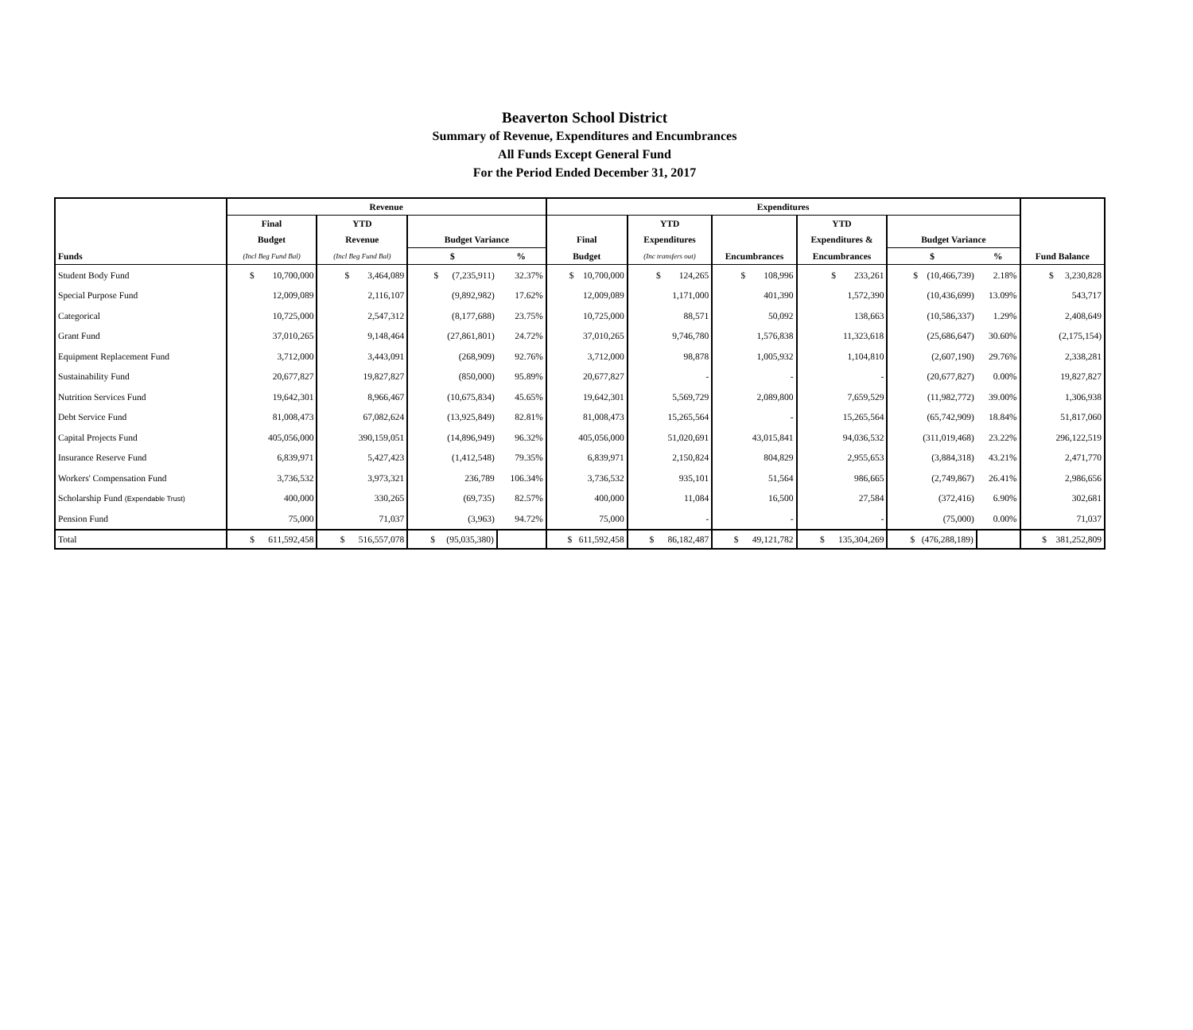Beaverton School District
Summary of Revenue, Expenditures and Encumbrances
All Funds Except General Fund
For the Period Ended December 31, 2017
| | Revenue | | | | Expenditures | | | | | | |
| --- | --- | --- | --- | --- | --- | --- | --- | --- | --- | --- | --- |
| | Final | YTD | | | | YTD | | YTD | | | |
| | Budget | Revenue | Budget Variance | | Final | Expenditures | | Expenditures & | Budget Variance | | |
| Funds | (Incl Beg Fund Bal) | (Incl Beg Fund Bal) | $ | % | Budget | (Inc transfers out) | Encumbrances | Encumbrances | $ | % | Fund Balance |
| Student Body Fund | $ 10,700,000 | $ 3,464,089 | $ (7,235,911) | 32.37% | $ 10,700,000 | $ 124,265 | $ 108,996 | $ 233,261 | $ (10,466,739) | 2.18% | $ 3,230,828 |
| Special Purpose Fund | 12,009,089 | 2,116,107 | (9,892,982) | 17.62% | 12,009,089 | 1,171,000 | 401,390 | 1,572,390 | (10,436,699) | 13.09% | 543,717 |
| Categorical | 10,725,000 | 2,547,312 | (8,177,688) | 23.75% | 10,725,000 | 88,571 | 50,092 | 138,663 | (10,586,337) | 1.29% | 2,408,649 |
| Grant Fund | 37,010,265 | 9,148,464 | (27,861,801) | 24.72% | 37,010,265 | 9,746,780 | 1,576,838 | 11,323,618 | (25,686,647) | 30.60% | (2,175,154) |
| Equipment Replacement Fund | 3,712,000 | 3,443,091 | (268,909) | 92.76% | 3,712,000 | 98,878 | 1,005,932 | 1,104,810 | (2,607,190) | 29.76% | 2,338,281 |
| Sustainability Fund | 20,677,827 | 19,827,827 | (850,000) | 95.89% | 20,677,827 | - | - | - | (20,677,827) | 0.00% | 19,827,827 |
| Nutrition Services Fund | 19,642,301 | 8,966,467 | (10,675,834) | 45.65% | 19,642,301 | 5,569,729 | 2,089,800 | 7,659,529 | (11,982,772) | 39.00% | 1,306,938 |
| Debt Service Fund | 81,008,473 | 67,082,624 | (13,925,849) | 82.81% | 81,008,473 | 15,265,564 | - | 15,265,564 | (65,742,909) | 18.84% | 51,817,060 |
| Capital Projects Fund | 405,056,000 | 390,159,051 | (14,896,949) | 96.32% | 405,056,000 | 51,020,691 | 43,015,841 | 94,036,532 | (311,019,468) | 23.22% | 296,122,519 |
| Insurance Reserve Fund | 6,839,971 | 5,427,423 | (1,412,548) | 79.35% | 6,839,971 | 2,150,824 | 804,829 | 2,955,653 | (3,884,318) | 43.21% | 2,471,770 |
| Workers' Compensation Fund | 3,736,532 | 3,973,321 | 236,789 | 106.34% | 3,736,532 | 935,101 | 51,564 | 986,665 | (2,749,867) | 26.41% | 2,986,656 |
| Scholarship Fund (Expendable Trust) | 400,000 | 330,265 | (69,735) | 82.57% | 400,000 | 11,084 | 16,500 | 27,584 | (372,416) | 6.90% | 302,681 |
| Pension Fund | 75,000 | 71,037 | (3,963) | 94.72% | 75,000 | - | - | - | (75,000) | 0.00% | 71,037 |
| Total | $ 611,592,458 | $ 516,557,078 | $ (95,035,380) | | $ 611,592,458 | $ 86,182,487 | $ 49,121,782 | $ 135,304,269 | $ (476,288,189) | | $ 381,252,809 |